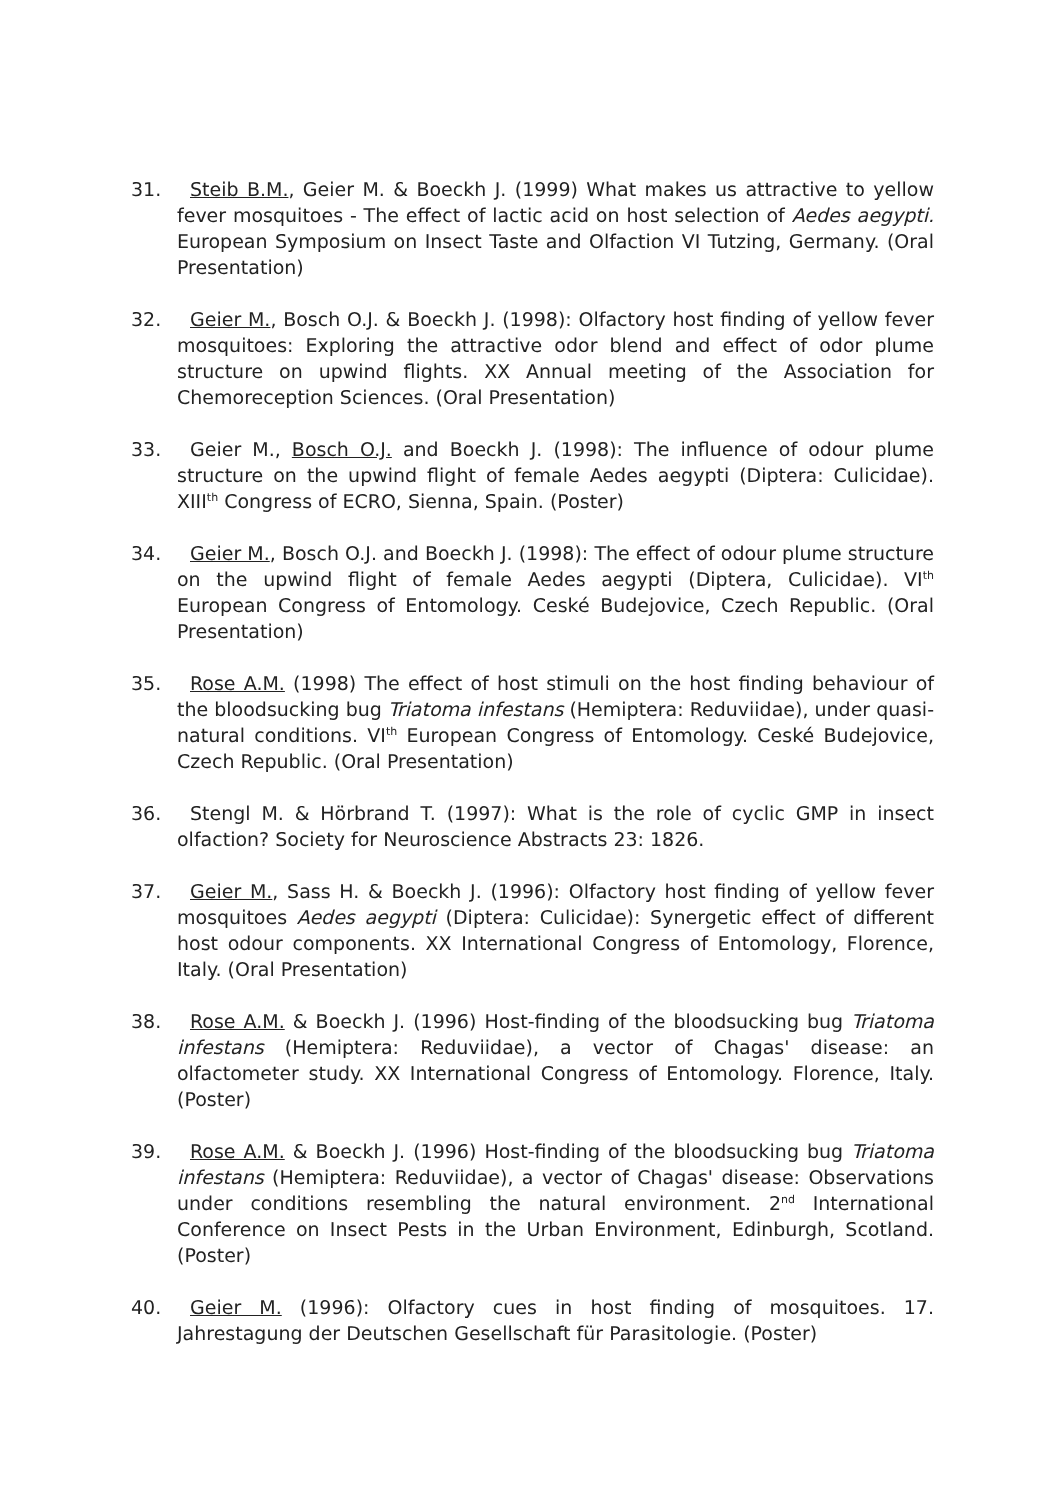31. Steib B.M., Geier M. & Boeckh J. (1999) What makes us attractive to yellow fever mosquitoes - The effect of lactic acid on host selection of Aedes aegypti. European Symposium on Insect Taste and Olfaction VI Tutzing, Germany. (Oral Presentation)
32. Geier M., Bosch O.J. & Boeckh J. (1998): Olfactory host finding of yellow fever mosquitoes: Exploring the attractive odor blend and effect of odor plume structure on upwind flights. XX Annual meeting of the Association for Chemoreception Sciences. (Oral Presentation)
33. Geier M., Bosch O.J. and Boeckh J. (1998): The influence of odour plume structure on the upwind flight of female Aedes aegypti (Diptera: Culicidae). XIII<sup>th</sup> Congress of ECRO, Sienna, Spain. (Poster)
34. Geier M., Bosch O.J. and Boeckh J. (1998): The effect of odour plume structure on the upwind flight of female Aedes aegypti (Diptera, Culicidae). VI<sup>th</sup> European Congress of Entomology. Ceské Budejovice, Czech Republic. (Oral Presentation)
35. Rose A.M. (1998) The effect of host stimuli on the host finding behaviour of the bloodsucking bug Triatoma infestans (Hemiptera: Reduviidae), under quasi-natural conditions. VI<sup>th</sup> European Congress of Entomology. Ceské Budejovice, Czech Republic. (Oral Presentation)
36. Stengl M. & Hörbrand T. (1997): What is the role of cyclic GMP in insect olfaction? Society for Neuroscience Abstracts 23: 1826.
37. Geier M., Sass H. & Boeckh J. (1996): Olfactory host finding of yellow fever mosquitoes Aedes aegypti (Diptera: Culicidae): Synergetic effect of different host odour components. XX International Congress of Entomology, Florence, Italy. (Oral Presentation)
38. Rose A.M. & Boeckh J. (1996) Host-finding of the bloodsucking bug Triatoma infestans (Hemiptera: Reduviidae), a vector of Chagas' disease: an olfactometer study. XX International Congress of Entomology. Florence, Italy. (Poster)
39. Rose A.M. & Boeckh J. (1996) Host-finding of the bloodsucking bug Triatoma infestans (Hemiptera: Reduviidae), a vector of Chagas' disease: Observations under conditions resembling the natural environment. 2<sup>nd</sup> International Conference on Insect Pests in the Urban Environment, Edinburgh, Scotland. (Poster)
40. Geier M. (1996): Olfactory cues in host finding of mosquitoes. 17. Jahrestagung der Deutschen Gesellschaft für Parasitologie. (Poster)